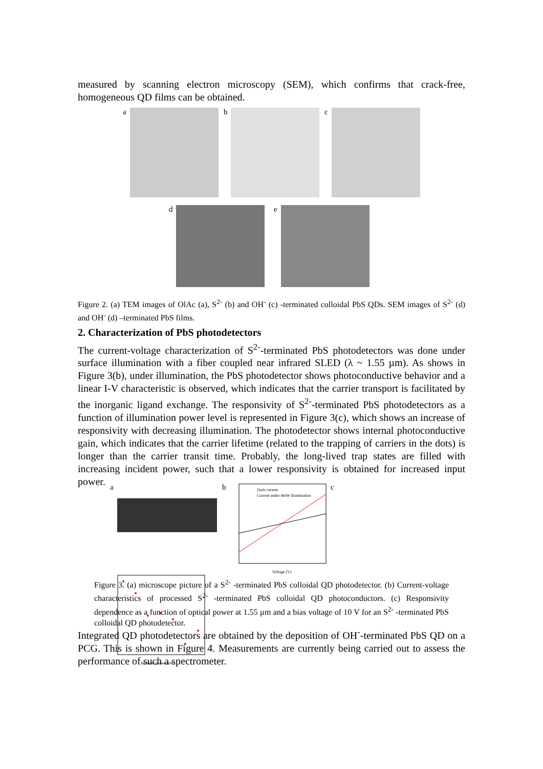measured by scanning electron microscopy (SEM), which confirms that crack-free, homogeneous QD films can be obtained.
a b c
d e
Figure 2. (a) TEM images of OlAc (a), S<sup>2-</sup> (b) and OH<sup>-</sup> (c) -terminated colloidal PbS QDs. SEM images of S<sup>2-</sup> (d) and OH<sup>-</sup> (d) –terminated PbS films.
2. Characterization of PbS photodetectors
The current-voltage characterization of S<sup>2-</sup>-terminated PbS photodetectors was done under surface illumination with a fiber coupled near infrared SLED (λ ~ 1.55 µm). As shows in Figure 3(b), under illumination, the PbS photodetector shows photoconductive behavior and a linear I-V characteristic is observed, which indicates that the carrier transport is facilitated by the inorganic ligand exchange. The responsivity of S<sup>2-</sup>-terminated PbS photodetectors as a function of illumination power level is represented in Figure 3(c), which shows an increase of responsivity with decreasing illumination. The photodetector shows internal photoconductive gain, which indicates that the carrier lifetime (related to the trapping of carriers in the dots) is longer than the carrier transit time. Probably, the long-lived trap states are filled with increasing incident power, such that a lower responsivity is obtained for increased input power.
a b
Dark current
Current under 8mW illumination
Voltage (V)
c
Incident power (nW)
Figure 3. (a) microscope picture of a S<sup>2-</sup> -terminated PbS colloidal QD photodetector. (b) Current-voltage characteristics of processed S<sup>2-</sup> -terminated PbS colloidal QD photoconductors. (c) Responsivity dependence as a function of optical power at 1.55 µm and a bias voltage of 10 V for an S<sup>2-</sup> -terminated PbS colloidal QD photodetector.
Integrated QD photodetectors are obtained by the deposition of OH<sup>-</sup>-terminated PbS QD on a PCG. This is shown in Figure 4. Measurements are currently being carried out to assess the performance of such a spectrometer.